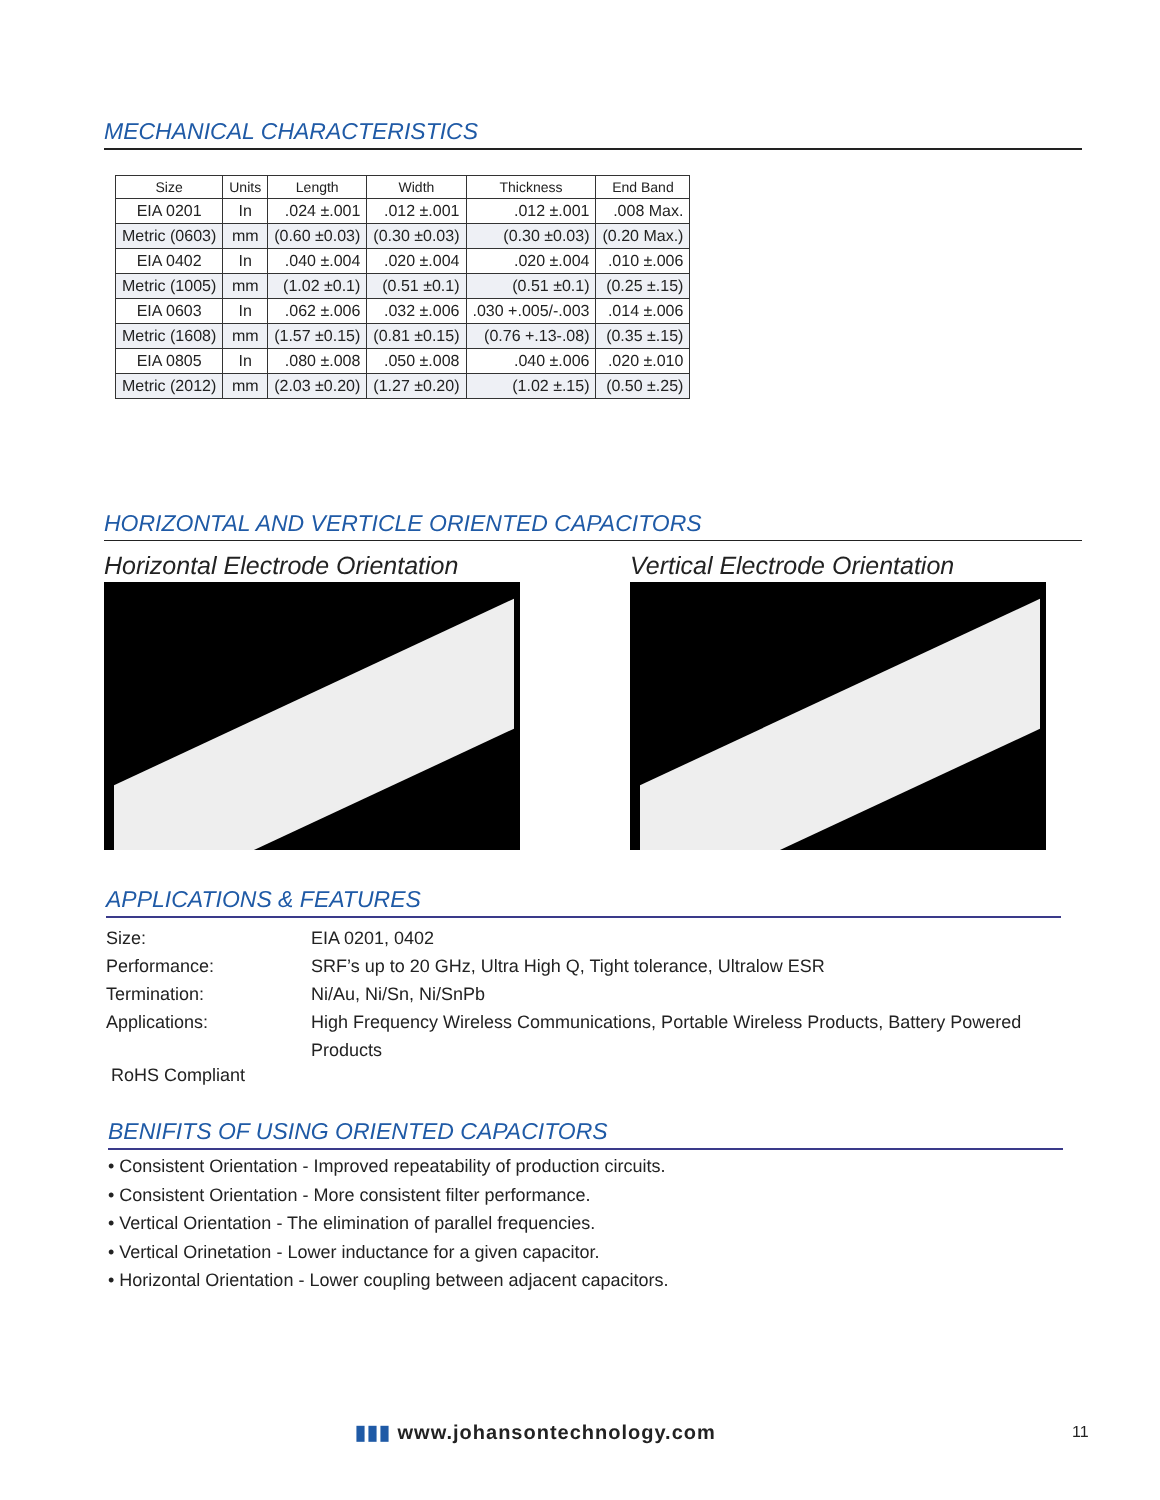MECHANICAL CHARACTERISTICS
| Size | Units | Length | Width | Thickness | End Band |
| --- | --- | --- | --- | --- | --- |
| EIA 0201 | In | .024 ±.001 | .012 ±.001 | .012 ±.001 | .008 Max. |
| Metric (0603) | mm | (0.60 ±0.03) | (0.30 ±0.03) | (0.30 ±0.03) | (0.20 Max.) |
| EIA 0402 | In | .040 ±.004 | .020 ±.004 | .020 ±.004 | .010 ±.006 |
| Metric (1005) | mm | (1.02 ±0.1) | (0.51 ±0.1) | (0.51 ±0.1) | (0.25 ±.15) |
| EIA 0603 | In | .062 ±.006 | .032 ±.006 | .030 +.005/-.003 | .014 ±.006 |
| Metric (1608) | mm | (1.57 ±0.15) | (0.81 ±0.15) | (0.76 +.13-.08) | (0.35 ±.15) |
| EIA 0805 | In | .080 ±.008 | .050 ±.008 | .040 ±.006 | .020 ±.010 |
| Metric (2012) | mm | (2.03 ±0.20) | (1.27 ±0.20) | (1.02 ±.15) | (0.50 ±.25) |
HORIZONTAL AND VERTICLE ORIENTED CAPACITORS
Horizontal Electrode Orientation
Vertical Electrode Orientation
APPLICATIONS & FEATURES
Size: EIA 0201, 0402
Performance: SRF’s up to 20 GHz, Ultra High Q, Tight tolerance, Ultralow ESR
Termination: Ni/Au, Ni/Sn, Ni/SnPb
Applications: High Frequency Wireless Communications, Portable Wireless Products, Battery Powered Products
RoHS Compliant
BENIFITS OF USING ORIENTED CAPACITORS
• Consistent Orientation - Improved repeatability of production circuits.
• Consistent Orientation - More consistent filter performance.
• Vertical Orientation - The elimination of parallel frequencies.
• Vertical Orinetation - Lower inductance for a given capacitor.
• Horizontal Orientation - Lower coupling between adjacent capacitors.
▮▮▮ www.johansontechnology.com 11